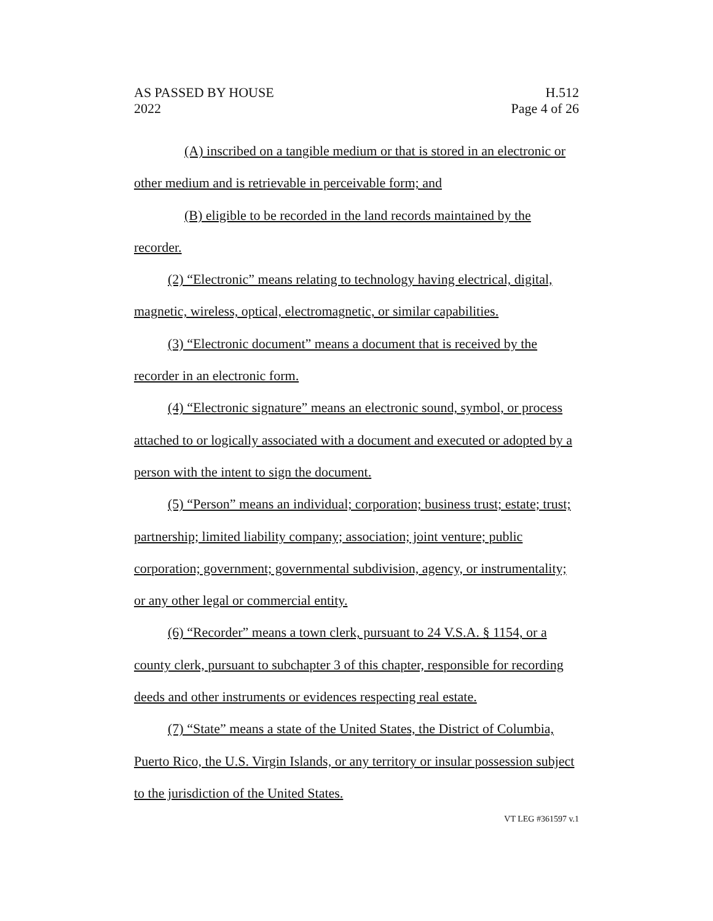AS PASSED BY HOUSE
2022
H.512
Page 4 of 26
(A) inscribed on a tangible medium or that is stored in an electronic or other medium and is retrievable in perceivable form; and
(B) eligible to be recorded in the land records maintained by the recorder.
(2) “Electronic” means relating to technology having electrical, digital, magnetic, wireless, optical, electromagnetic, or similar capabilities.
(3) “Electronic document” means a document that is received by the recorder in an electronic form.
(4) “Electronic signature” means an electronic sound, symbol, or process attached to or logically associated with a document and executed or adopted by a person with the intent to sign the document.
(5) “Person” means an individual; corporation; business trust; estate; trust; partnership; limited liability company; association; joint venture; public corporation; government; governmental subdivision, agency, or instrumentality; or any other legal or commercial entity.
(6) “Recorder” means a town clerk, pursuant to 24 V.S.A. § 1154, or a county clerk, pursuant to subchapter 3 of this chapter, responsible for recording deeds and other instruments or evidences respecting real estate.
(7) “State” means a state of the United States, the District of Columbia, Puerto Rico, the U.S. Virgin Islands, or any territory or insular possession subject to the jurisdiction of the United States.
VT LEG #361597 v.1